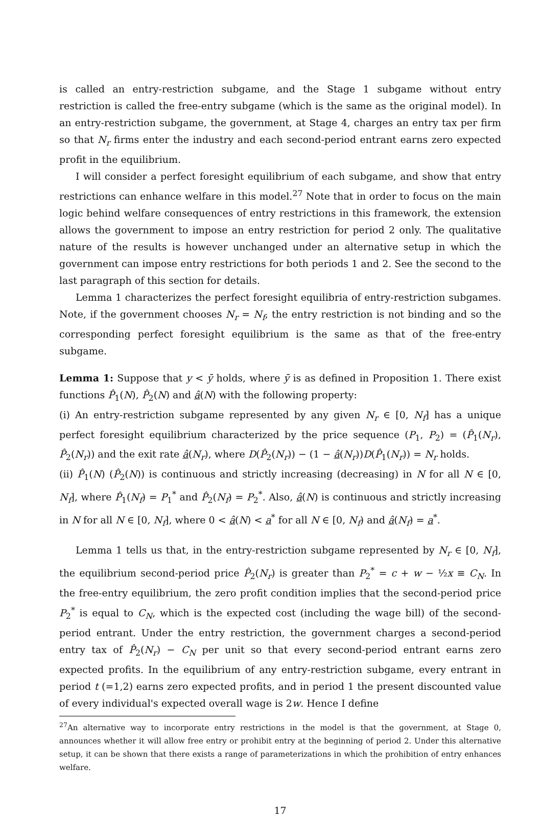is called an entry-restriction subgame, and the Stage 1 subgame without entry restriction is called the free-entry subgame (which is the same as the original model). In an entry-restriction subgame, the government, at Stage 4, charges an entry tax per firm so that N<sub>r</sub> firms enter the industry and each second-period entrant earns zero expected profit in the equilibrium.
I will consider a perfect foresight equilibrium of each subgame, and show that entry restrictions can enhance welfare in this model.<sup>27</sup> Note that in order to focus on the main logic behind welfare consequences of entry restrictions in this framework, the extension allows the government to impose an entry restriction for period 2 only. The qualitative nature of the results is however unchanged under an alternative setup in which the government can impose entry restrictions for both periods 1 and 2. See the second to the last paragraph of this section for details.
Lemma 1 characterizes the perfect foresight equilibria of entry-restriction subgames. Note, if the government chooses N<sub>r</sub> = N<sub>f</sub>, the entry restriction is not binding and so the corresponding perfect foresight equilibrium is the same as that of the free-entry subgame.
Lemma 1: Suppose that y < ȳ holds, where ȳ is as defined in Proposition 1. There exist functions P̂<sub>1</sub>(N), P̂<sub>2</sub>(N) and â(N) with the following property:
(i) An entry-restriction subgame represented by any given N<sub>r</sub> ∈ [0, N<sub>f</sub>] has a unique perfect foresight equilibrium characterized by the price sequence (P<sub>1</sub>, P<sub>2</sub>) = (P̂<sub>1</sub>(N<sub>r</sub>), P̂<sub>2</sub>(N<sub>r</sub>)) and the exit rate â(N<sub>r</sub>), where D(P̂<sub>2</sub>(N<sub>r</sub>)) − (1 − â(N<sub>r</sub>))D(P̂<sub>1</sub>(N<sub>r</sub>)) = N<sub>r</sub> holds.
(ii) P̂<sub>1</sub>(N) (P̂<sub>2</sub>(N)) is continuous and strictly increasing (decreasing) in N for all N ∈ [0, N<sub>f</sub>], where P̂<sub>1</sub>(N<sub>f</sub>) = P<sub>1</sub><sup>*</sup> and P̂<sub>2</sub>(N<sub>f</sub>) = P<sub>2</sub><sup>*</sup>. Also, â(N) is continuous and strictly increasing in N for all N ∈ [0, N<sub>f</sub>], where 0 < â(N) < a<sup>*</sup> for all N ∈ [0, N<sub>f</sub>) and â(N<sub>f</sub>) = a<sup>*</sup>.
Lemma 1 tells us that, in the entry-restriction subgame represented by N<sub>r</sub> ∈ [0, N<sub>f</sub>], the equilibrium second-period price P̂<sub>2</sub>(N<sub>r</sub>) is greater than P<sub>2</sub><sup>*</sup> = c + w − ½x ≡ C<sub>N</sub>. In the free-entry equilibrium, the zero profit condition implies that the second-period price P<sub>2</sub><sup>*</sup> is equal to C<sub>N</sub>, which is the expected cost (including the wage bill) of the second-period entrant. Under the entry restriction, the government charges a second-period entry tax of P̂<sub>2</sub>(N<sub>r</sub>) − C<sub>N</sub> per unit so that every second-period entrant earns zero expected profits. In the equilibrium of any entry-restriction subgame, every entrant in period t (=1,2) earns zero expected profits, and in period 1 the present discounted value of every individual's expected overall wage is 2w. Hence I define
<sup>27</sup> An alternative way to incorporate entry restrictions in the model is that the government, at Stage 0, announces whether it will allow free entry or prohibit entry at the beginning of period 2. Under this alternative setup, it can be shown that there exists a range of parameterizations in which the prohibition of entry enhances welfare.
17